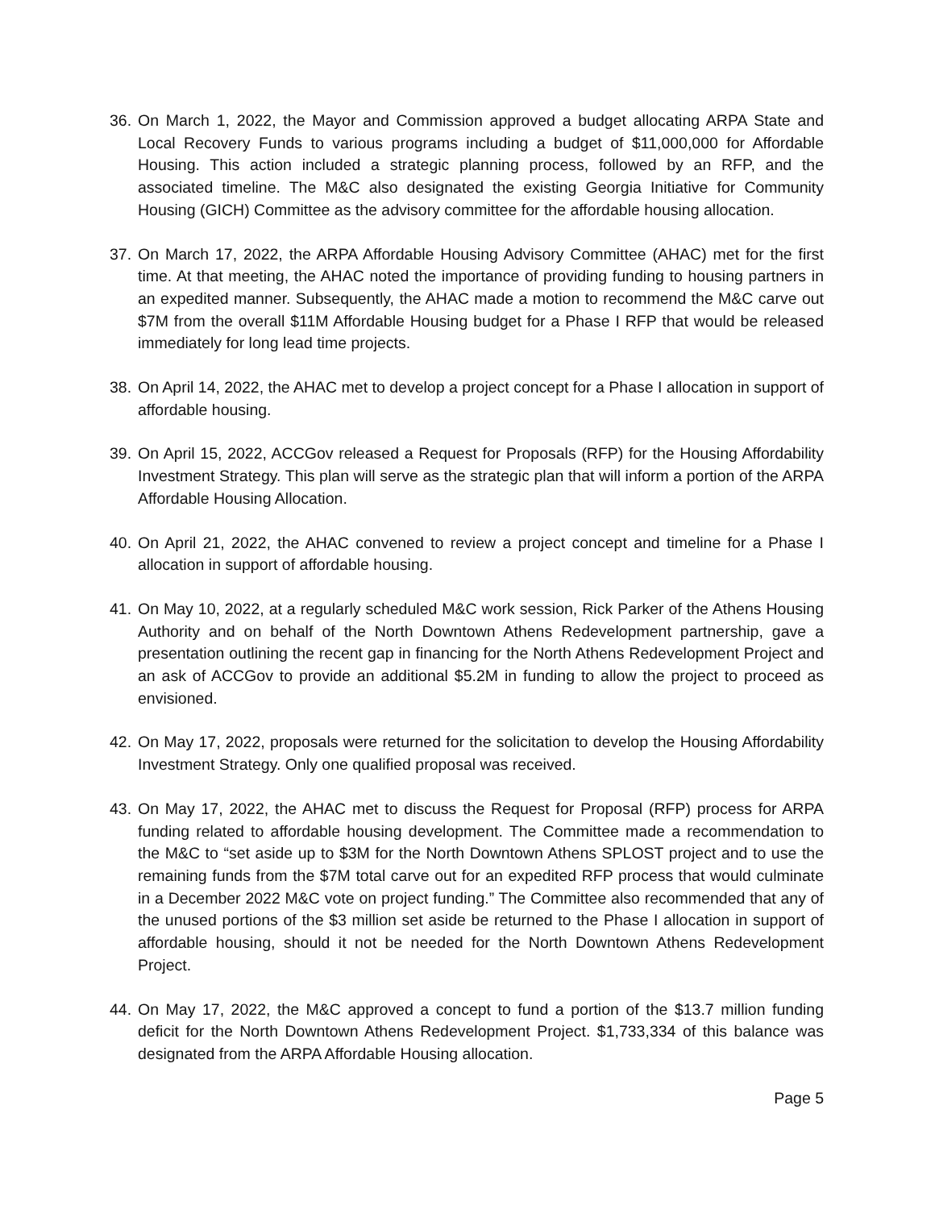36.
On March 1, 2022, the Mayor and Commission approved a budget allocating ARPA State and Local Recovery Funds to various programs including a budget of $11,000,000 for Affordable Housing. This action included a strategic planning process, followed by an RFP, and the associated timeline. The M&C also designated the existing Georgia Initiative for Community Housing (GICH) Committee as the advisory committee for the affordable housing allocation.
37.
On March 17, 2022, the ARPA Affordable Housing Advisory Committee (AHAC) met for the first time. At that meeting, the AHAC noted the importance of providing funding to housing partners in an expedited manner. Subsequently, the AHAC made a motion to recommend the M&C carve out $7M from the overall $11M Affordable Housing budget for a Phase I RFP that would be released immediately for long lead time projects.
38.
On April 14, 2022, the AHAC met to develop a project concept for a Phase I allocation in support of affordable housing.
39.
On April 15, 2022, ACCGov released a Request for Proposals (RFP) for the Housing Affordability Investment Strategy. This plan will serve as the strategic plan that will inform a portion of the ARPA Affordable Housing Allocation.
40.
On April 21, 2022, the AHAC convened to review a project concept and timeline for a Phase I allocation in support of affordable housing.
41.
On May 10, 2022, at a regularly scheduled M&C work session, Rick Parker of the Athens Housing Authority and on behalf of the North Downtown Athens Redevelopment partnership, gave a presentation outlining the recent gap in financing for the North Athens Redevelopment Project and an ask of ACCGov to provide an additional $5.2M in funding to allow the project to proceed as envisioned.
42.
On May 17, 2022, proposals were returned for the solicitation to develop the Housing Affordability Investment Strategy. Only one qualified proposal was received.
43.
On May 17, 2022, the AHAC met to discuss the Request for Proposal (RFP) process for ARPA funding related to affordable housing development. The Committee made a recommendation to the M&C to “set aside up to $3M for the North Downtown Athens SPLOST project and to use the remaining funds from the $7M total carve out for an expedited RFP process that would culminate in a December 2022 M&C vote on project funding.” The Committee also recommended that any of the unused portions of the $3 million set aside be returned to the Phase I allocation in support of affordable housing, should it not be needed for the North Downtown Athens Redevelopment Project.
44.
On May 17, 2022, the M&C approved a concept to fund a portion of the $13.7 million funding deficit for the North Downtown Athens Redevelopment Project. $1,733,334 of this balance was designated from the ARPA Affordable Housing allocation.
Page 5